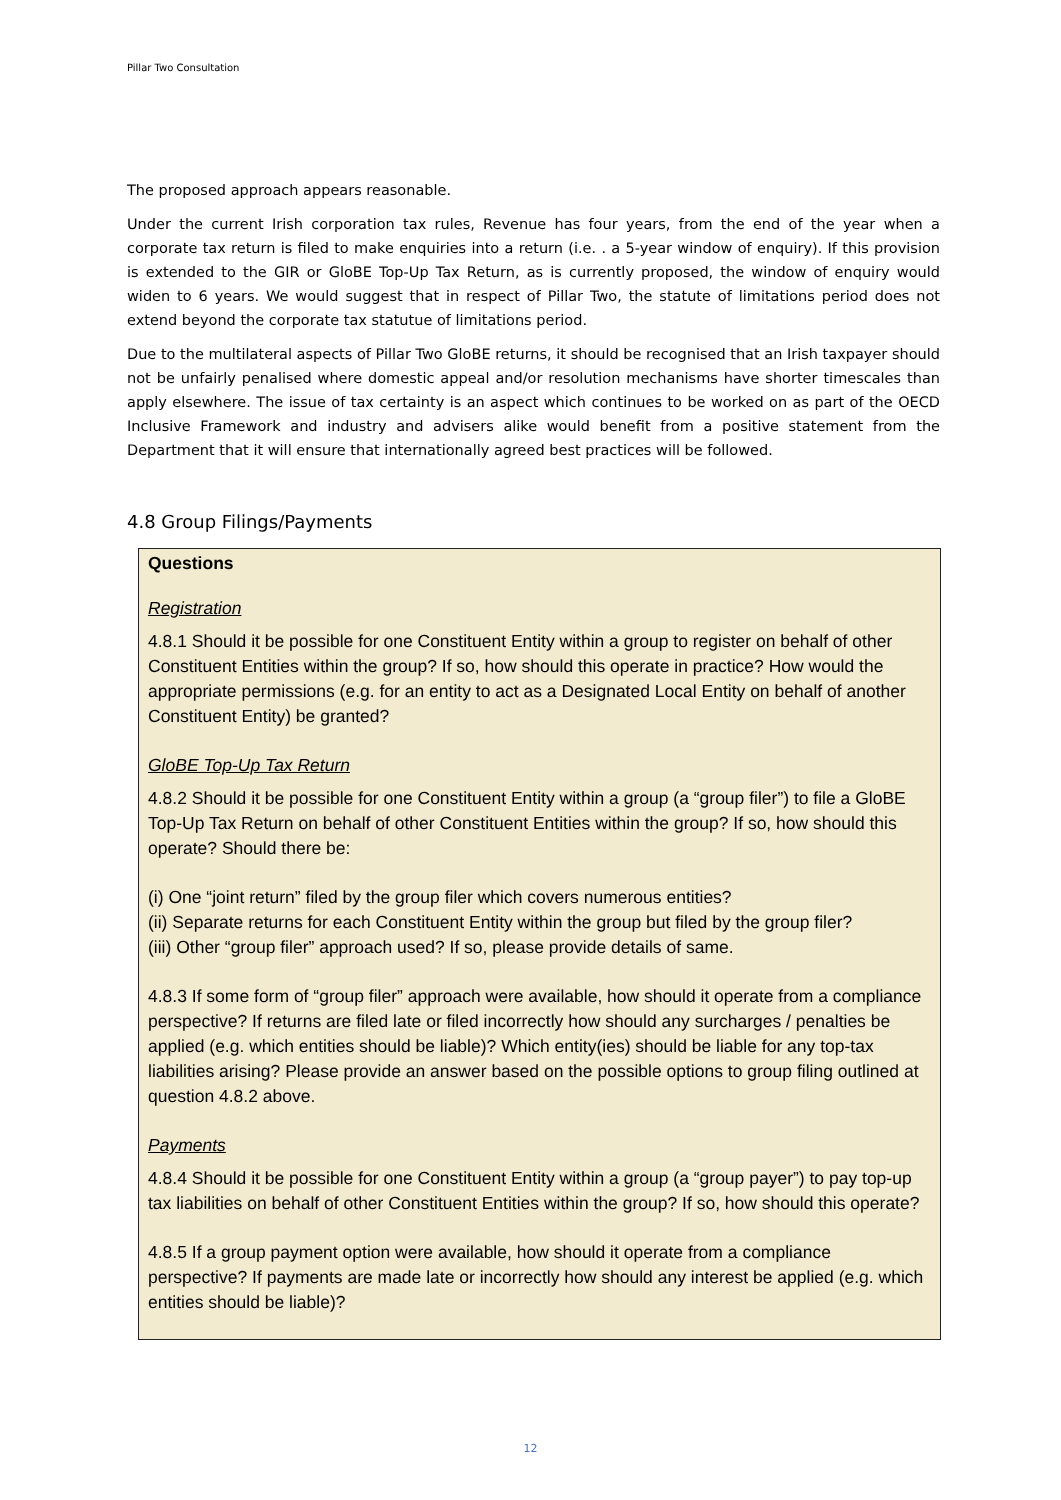Pillar Two Consultation
The proposed approach appears reasonable.
Under the current Irish corporation tax rules, Revenue has four years, from the end of the year when a corporate tax return is filed to make enquiries into a return (i.e. . a 5-year window of enquiry). If this provision is extended to the GIR or GloBE Top-Up Tax Return, as is currently proposed, the window of enquiry would widen to 6 years. We would suggest that in respect of Pillar Two, the statute of limitations period does not extend beyond the corporate tax statutue of limitations period.
Due to the multilateral aspects of Pillar Two GloBE returns, it should be recognised that an Irish taxpayer should not be unfairly penalised where domestic appeal and/or resolution mechanisms have shorter timescales than apply elsewhere. The issue of tax certainty is an aspect which continues to be worked on as part of the OECD Inclusive Framework and industry and advisers alike would benefit from a positive statement from the Department that it will ensure that internationally agreed best practices will be followed.
4.8 Group Filings/Payments
Questions
Registration
4.8.1 Should it be possible for one Constituent Entity within a group to register on behalf of other Constituent Entities within the group? If so, how should this operate in practice? How would the appropriate permissions (e.g. for an entity to act as a Designated Local Entity on behalf of another Constituent Entity) be granted?
GloBE Top-Up Tax Return
4.8.2 Should it be possible for one Constituent Entity within a group (a “group filer”) to file a GloBE Top-Up Tax Return on behalf of other Constituent Entities within the group? If so, how should this operate? Should there be:
(i) One “joint return” filed by the group filer which covers numerous entities?
(ii) Separate returns for each Constituent Entity within the group but filed by the group filer?
(iii) Other “group filer” approach used? If so, please provide details of same.
4.8.3 If some form of “group filer” approach were available, how should it operate from a compliance perspective? If returns are filed late or filed incorrectly how should any surcharges / penalties be applied (e.g. which entities should be liable)? Which entity(ies) should be liable for any top-tax liabilities arising? Please provide an answer based on the possible options to group filing outlined at question 4.8.2 above.
Payments
4.8.4 Should it be possible for one Constituent Entity within a group (a “group payer”) to pay top-up tax liabilities on behalf of other Constituent Entities within the group? If so, how should this operate?
4.8.5 If a group payment option were available, how should it operate from a compliance perspective? If payments are made late or incorrectly how should any interest be applied (e.g. which entities should be liable)?
12